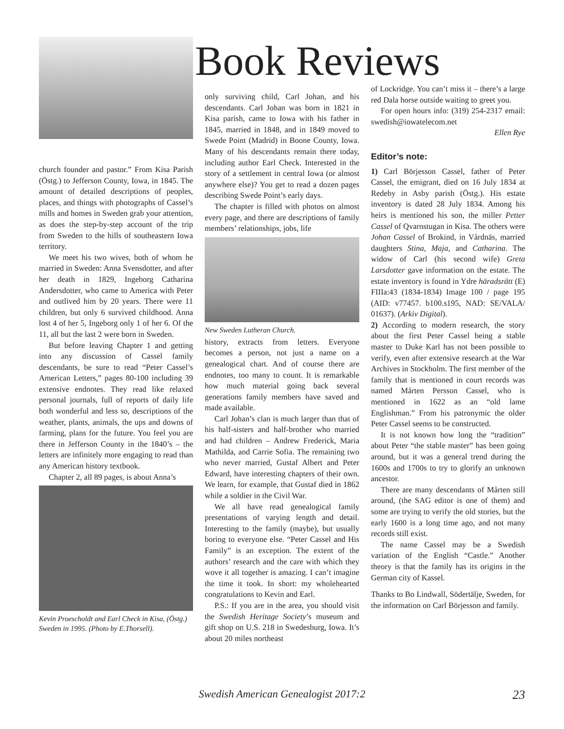church founder and pastor.” From Kisa Parish (Östg.) to Jefferson County, Iowa, in 1845. The amount of detailed descriptions of peoples, places, and things with photographs of Cassel’s mills and homes in Sweden grab your attention, as does the step-by-step account of the trip from Sweden to the hills of southeastern Iowa territory.
We meet his two wives, both of whom he married in Sweden: Anna Svensdotter, and after her death in 1829, Ingeborg Catharina Andersdotter, who came to America with Peter and outlived him by 20 years. There were 11 children, but only 6 survived childhood. Anna lost 4 of her 5, Ingeborg only 1 of her 6. Of the 11, all but the last 2 were born in Sweden.
But before leaving Chapter 1 and getting into any discussion of Cassel family descendants, be sure to read “Peter Cassel’s American Letters,” pages 80-100 including 39 extensive endnotes. They read like relaxed personal journals, full of reports of daily life both wonderful and less so, descriptions of the weather, plants, animals, the ups and downs of farming, plans for the future. You feel you are there in Jefferson County in the 1840’s – the letters are infinitely more engaging to read than any American history textbook.
Chapter 2, all 89 pages, is about Anna’s
Kevin Proescholdt and Earl Check in Kisa, (Östg.) Sweden in 1995. (Photo by E.Thorsell).
Book Reviews
only surviving child, Carl Johan, and his descendants. Carl Johan was born in 1821 in Kisa parish, came to Iowa with his father in 1845, married in 1848, and in 1849 moved to Swede Point (Madrid) in Boone County, Iowa. Many of his descendants remain there today, including author Earl Check. Interested in the story of a settlement in central Iowa (or almost anywhere else)? You get to read a dozen pages describing Swede Point’s early days.
The chapter is filled with photos on almost every page, and there are descriptions of family members’ relationships, jobs, life
New Sweden Lutheran Church.
history, extracts from letters. Everyone becomes a person, not just a name on a genealogical chart. And of course there are endnotes, too many to count. It is remarkable how much material going back several generations family members have saved and made available.
Carl Johan’s clan is much larger than that of his half-sisters and half-brother who married and had children – Andrew Frederick, Maria Mathilda, and Carrie Sofia. The remaining two who never married, Gustaf Albert and Peter Edward, have interesting chapters of their own. We learn, for example, that Gustaf died in 1862 while a soldier in the Civil War.
We all have read genealogical family presentations of varying length and detail. Interesting to the family (maybe), but usually boring to everyone else. “Peter Cassel and His Family” is an exception. The extent of the authors’ research and the care with which they wove it all together is amazing. I can’t imagine the time it took. In short: my wholehearted congratulations to Kevin and Earl.
P.S.: If you are in the area, you should visit the Swedish Heritage Society’s museum and gift shop on U.S. 218 in Swedesburg, Iowa. It’s about 20 miles northeast
of Lockridge. You can’t miss it – there’s a large red Dala horse outside waiting to greet you.
For open hours info: (319) 254-2317 email: swedish@iowatelecom.net
Ellen Rye
Editor’s note:
1) Carl Börjesson Cassel, father of Peter Cassel, the emigrant, died on 16 July 1834 at Redeby in Asby parish (Östg.). His estate inventory is dated 28 July 1834. Among his heirs is mentioned his son, the miller Petter Cassel of Qvarnstugan in Kisa. The others were Johan Cassel of Brokind, in Vårdnäs, married daughters Stina, Maja, and Catharina. The widow of Carl (his second wife) Greta Larsdotter gave information on the estate. The estate inventory is found in Ydre häradsrätt (E) FIIIa:43 (1834-1834) Image 100 / page 195 (AID: v77457. b100.s195, NAD: SE/VALA/ 01637). (Arkiv Digital).
2) According to modern research, the story about the first Peter Cassel being a stable master to Duke Karl has not been possible to verify, even after extensive research at the War Archives in Stockholm. The first member of the family that is mentioned in court records was named Mårten Persson Cassel, who is mentioned in 1622 as an “old lame Englishman.” From his patronymic the older Peter Cassel seems to be constructed.
It is not known how long the “tradition” about Peter “the stable master” has been going around, but it was a general trend during the 1600s and 1700s to try to glorify an unknown ancestor.
There are many descendants of Mårten still around, (the SAG editor is one of them) and some are trying to verify the old stories, but the early 1600 is a long time ago, and not many records still exist.
The name Cassel may be a Swedish variation of the English “Castle.” Another theory is that the family has its origins in the German city of Kassel.
Thanks to Bo Lindwall, Södertälje, Sweden, for the information on Carl Börjesson and family.
Swedish American Genealogist 2017:2
23